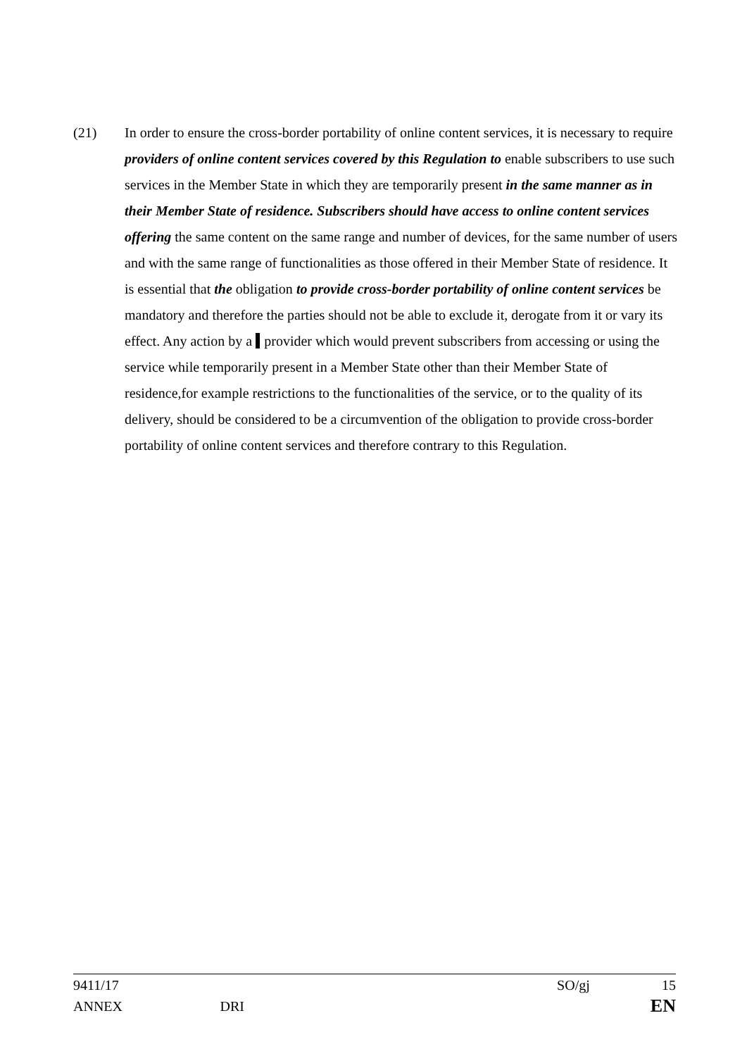(21) In order to ensure the cross-border portability of online content services, it is necessary to require providers of online content services covered by this Regulation to enable subscribers to use such services in the Member State in which they are temporarily present in the same manner as in their Member State of residence. Subscribers should have access to online content services offering the same content on the same range and number of devices, for the same number of users and with the same range of functionalities as those offered in their Member State of residence. It is essential that the obligation to provide cross-border portability of online content services be mandatory and therefore the parties should not be able to exclude it, derogate from it or vary its effect. Any action by a provider which would prevent subscribers from accessing or using the service while temporarily present in a Member State other than their Member State of residence,for example restrictions to the functionalities of the service, or to the quality of its delivery, should be considered to be a circumvention of the obligation to provide cross-border portability of online content services and therefore contrary to this Regulation.
9411/17 SO/gj 15
ANNEX DRI EN